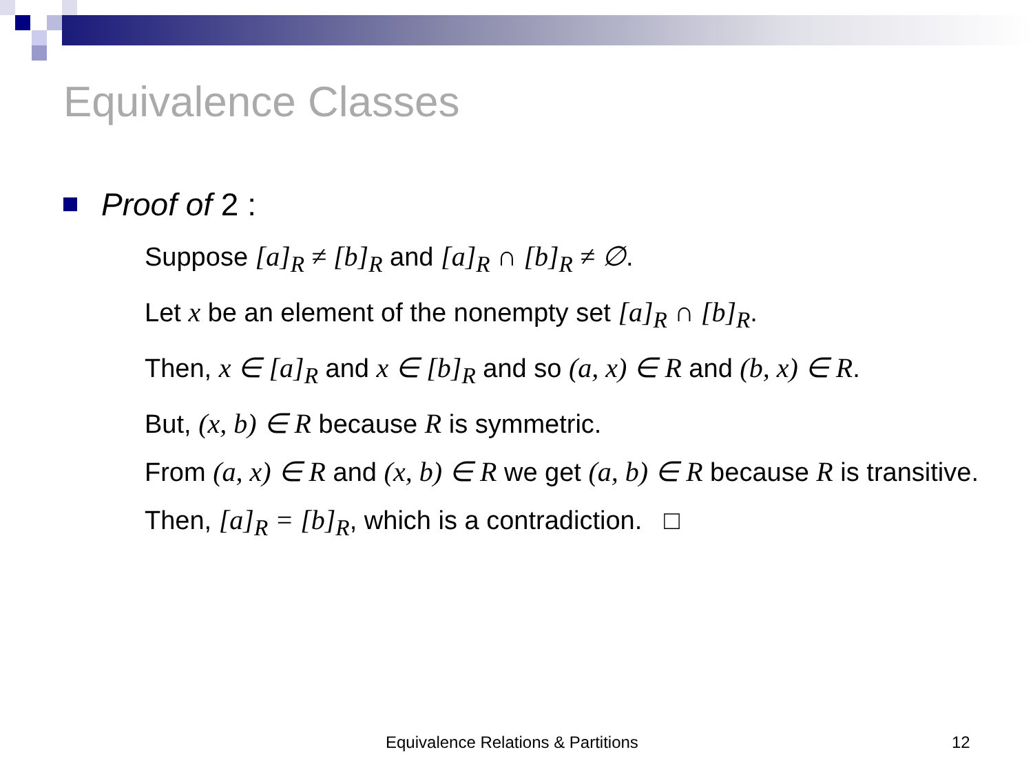Equivalence Classes
Proof of 2 :
Suppose [a]<sub>R</sub> ≠ [b]<sub>R</sub> and [a]<sub>R</sub> ∩ [b]<sub>R</sub> ≠ ∅.
Let x be an element of the nonempty set [a]<sub>R</sub> ∩ [b]<sub>R</sub>.
Then, x ∈ [a]<sub>R</sub> and x ∈ [b]<sub>R</sub> and so (a, x) ∈ R and (b, x) ∈ R.
But, (x, b) ∈ R because R is symmetric.
From (a, x) ∈ R and (x, b) ∈ R we get (a, b) ∈ R because R is transitive.
Then, [a]<sub>R</sub> = [b]<sub>R</sub>, which is a contradiction. □
Equivalence Relations & Partitions
12